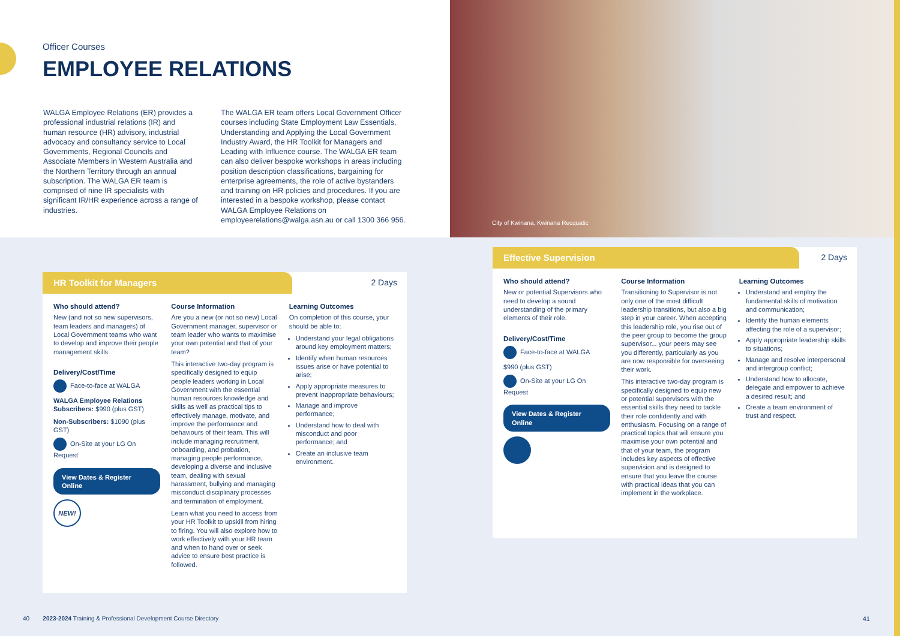City of Kwinana, Kwinana Recquatic
Officer Courses
EMPLOYEE RELATIONS
WALGA Employee Relations (ER) provides a professional industrial relations (IR) and human resource (HR) advisory, industrial advocacy and consultancy service to Local Governments, Regional Councils and Associate Members in Western Australia and the Northern Territory through an annual subscription. The WALGA ER team is comprised of nine IR specialists with significant IR/HR experience across a range of industries.
The WALGA ER team offers Local Government Officer courses including State Employment Law Essentials, Understanding and Applying the Local Government Industry Award, the HR Toolkit for Managers and Leading with Influence course. The WALGA ER team can also deliver bespoke workshops in areas including position description classifications, bargaining for enterprise agreements, the role of active bystanders and training on HR policies and procedures. If you are interested in a bespoke workshop, please contact WALGA Employee Relations on employeerelations@walga.asn.au or call 1300 366 956.
2 Days
HR Toolkit for Managers
Who should attend?
New (and not so new supervisors, team leaders and managers) of Local Government teams who want to develop and improve their people management skills.
Delivery/Cost/Time
Face-to-face at WALGA
WALGA Employee Relations Subscribers: $990 (plus GST)
Non-Subscribers: $1090 (plus GST)
On-Site at your LG On Request
View Dates & Register Online
NEW!
Course Information
Are you a new (or not so new) Local Government manager, supervisor or team leader who wants to maximise your own potential and that of your team?
This interactive two-day program is specifically designed to equip people leaders working in Local Government with the essential human resources knowledge and skills as well as practical tips to effectively manage, motivate, and improve the performance and behaviours of their team. This will include managing recruitment, onboarding, and probation, managing people performance, developing a diverse and inclusive team, dealing with sexual harassment, bullying and managing misconduct disciplinary processes and termination of employment.
Learn what you need to access from your HR Toolkit to upskill from hiring to firing. You will also explore how to work effectively with your HR team and when to hand over or seek advice to ensure best practice is followed.
Learning Outcomes
On completion of this course, your should be able to:
Understand your legal obligations around key employment matters;
Identify when human resources issues arise or have potential to arise;
Apply appropriate measures to prevent inappropriate behaviours;
Manage and improve performance;
Understand how to deal with misconduct and poor performance; and
Create an inclusive team environment.
2 Days
Effective Supervision
Who should attend?
New or potential Supervisors who need to develop a sound understanding of the primary elements of their role.
Delivery/Cost/Time
Face-to-face at WALGA
$990 (plus GST)
On-Site at your LG On Request
View Dates & Register Online
Course Information
Transitioning to Supervisor is not only one of the most difficult leadership transitions, but also a big step in your career. When accepting this leadership role, you rise out of the peer group to become the group supervisor... your peers may see you differently, particularly as you are now responsible for overseeing their work.
This interactive two-day program is specifically designed to equip new or potential supervisors with the essential skills they need to tackle their role confidently and with enthusiasm. Focusing on a range of practical topics that will ensure you maximise your own potential and that of your team, the program includes key aspects of effective supervision and is designed to ensure that you leave the course with practical ideas that you can implement in the workplace.
Learning Outcomes
Understand and employ the fundamental skills of motivation and communication;
Identify the human elements affecting the role of a supervisor;
Apply appropriate leadership skills to situations;
Manage and resolve interpersonal and intergroup conflict;
Understand how to allocate, delegate and empower to achieve a desired result; and
Create a team environment of trust and respect.
40 2023-2024 Training & Professional Development Course Directory
41